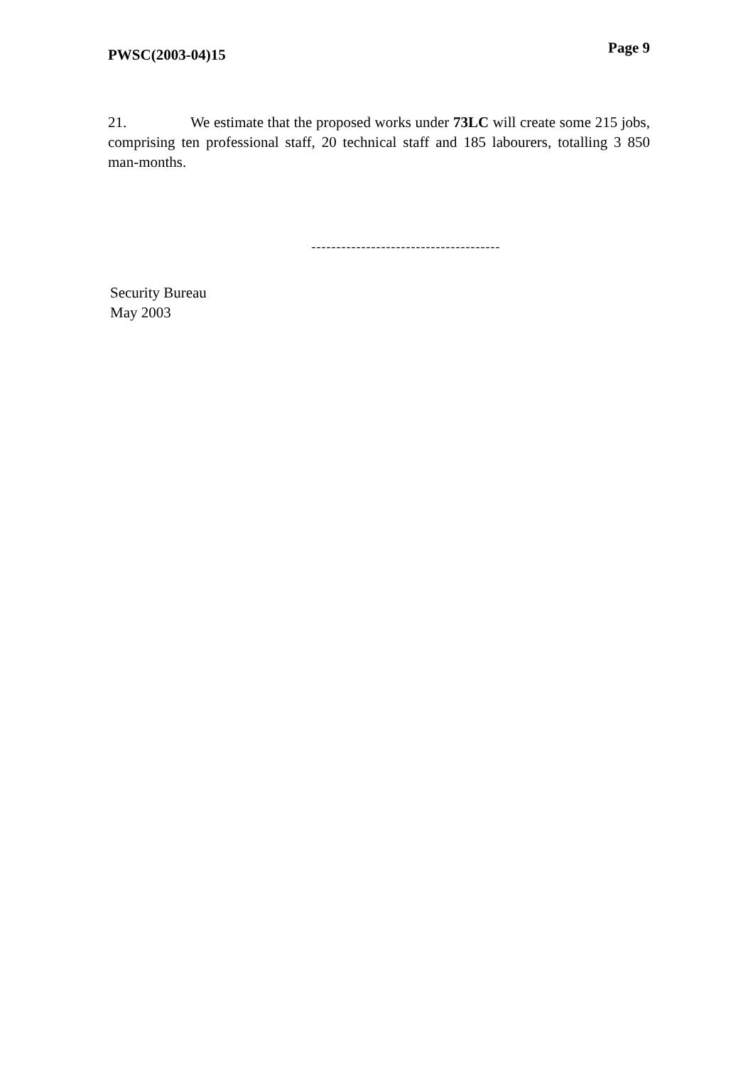PWSC(2003-04)15
Page 9
21. We estimate that the proposed works under 73LC will create some 215 jobs, comprising ten professional staff, 20 technical staff and 185 labourers, totalling 3 850 man-months.
--------------------------------------
Security Bureau
May 2003